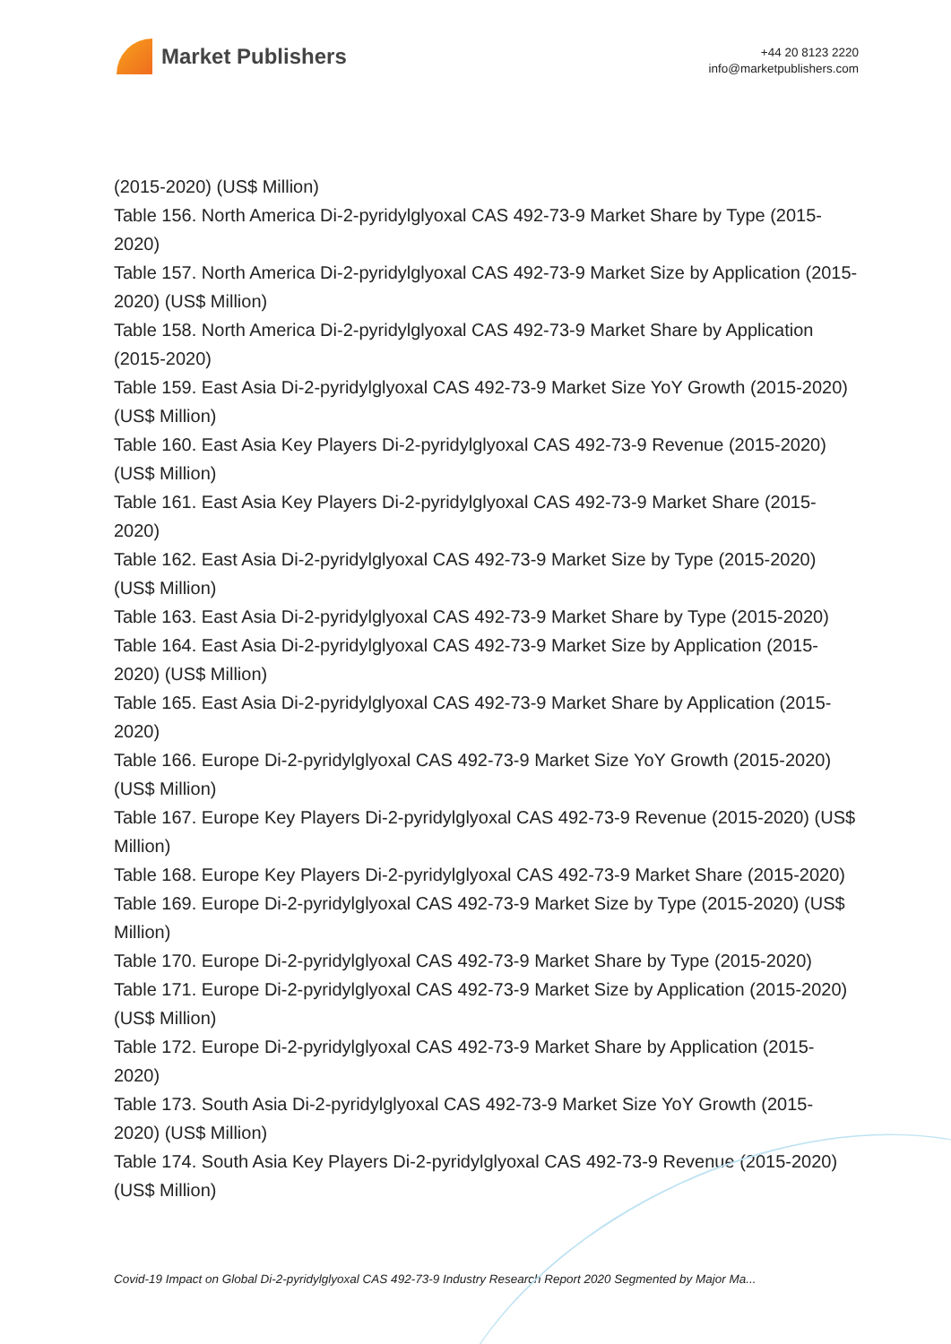Market Publishers
+44 20 8123 2220
info@marketpublishers.com
(2015-2020) (US$ Million)
Table 156. North America Di-2-pyridylglyoxal CAS 492-73-9 Market Share by Type (2015-2020)
Table 157. North America Di-2-pyridylglyoxal CAS 492-73-9 Market Size by Application (2015-2020) (US$ Million)
Table 158. North America Di-2-pyridylglyoxal CAS 492-73-9 Market Share by Application (2015-2020)
Table 159. East Asia Di-2-pyridylglyoxal CAS 492-73-9 Market Size YoY Growth (2015-2020) (US$ Million)
Table 160. East Asia Key Players Di-2-pyridylglyoxal CAS 492-73-9 Revenue (2015-2020) (US$ Million)
Table 161. East Asia Key Players Di-2-pyridylglyoxal CAS 492-73-9 Market Share (2015-2020)
Table 162. East Asia Di-2-pyridylglyoxal CAS 492-73-9 Market Size by Type (2015-2020) (US$ Million)
Table 163. East Asia Di-2-pyridylglyoxal CAS 492-73-9 Market Share by Type (2015-2020)
Table 164. East Asia Di-2-pyridylglyoxal CAS 492-73-9 Market Size by Application (2015-2020) (US$ Million)
Table 165. East Asia Di-2-pyridylglyoxal CAS 492-73-9 Market Share by Application (2015-2020)
Table 166. Europe Di-2-pyridylglyoxal CAS 492-73-9 Market Size YoY Growth (2015-2020) (US$ Million)
Table 167. Europe Key Players Di-2-pyridylglyoxal CAS 492-73-9 Revenue (2015-2020) (US$ Million)
Table 168. Europe Key Players Di-2-pyridylglyoxal CAS 492-73-9 Market Share (2015-2020)
Table 169. Europe Di-2-pyridylglyoxal CAS 492-73-9 Market Size by Type (2015-2020) (US$ Million)
Table 170. Europe Di-2-pyridylglyoxal CAS 492-73-9 Market Share by Type (2015-2020)
Table 171. Europe Di-2-pyridylglyoxal CAS 492-73-9 Market Size by Application (2015-2020) (US$ Million)
Table 172. Europe Di-2-pyridylglyoxal CAS 492-73-9 Market Share by Application (2015-2020)
Table 173. South Asia Di-2-pyridylglyoxal CAS 492-73-9 Market Size YoY Growth (2015-2020) (US$ Million)
Table 174. South Asia Key Players Di-2-pyridylglyoxal CAS 492-73-9 Revenue (2015-2020) (US$ Million)
Covid-19 Impact on Global Di-2-pyridylglyoxal CAS 492-73-9 Industry Research Report 2020 Segmented by Major Ma...